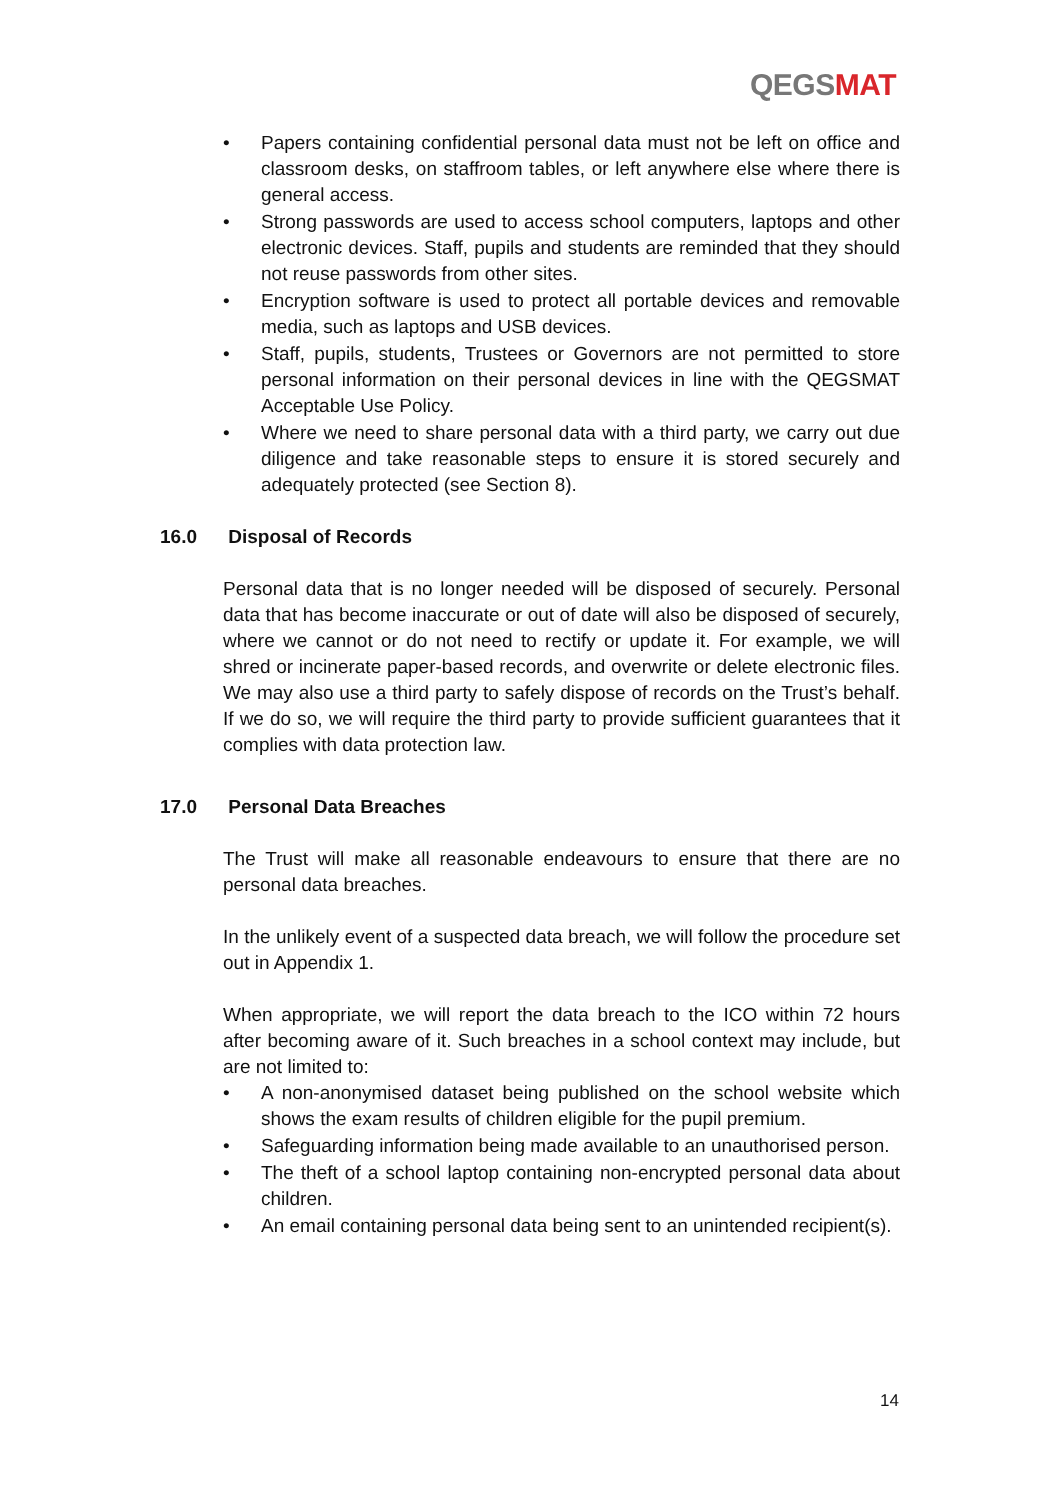QEGSMAT
• Papers containing confidential personal data must not be left on office and classroom desks, on staffroom tables, or left anywhere else where there is general access.
• Strong passwords are used to access school computers, laptops and other electronic devices. Staff, pupils and students are reminded that they should not reuse passwords from other sites.
• Encryption software is used to protect all portable devices and removable media, such as laptops and USB devices.
• Staff, pupils, students, Trustees or Governors are not permitted to store personal information on their personal devices in line with the QEGSMAT Acceptable Use Policy.
• Where we need to share personal data with a third party, we carry out due diligence and take reasonable steps to ensure it is stored securely and adequately protected (see Section 8).
16.0 Disposal of Records
Personal data that is no longer needed will be disposed of securely. Personal data that has become inaccurate or out of date will also be disposed of securely, where we cannot or do not need to rectify or update it. For example, we will shred or incinerate paper-based records, and overwrite or delete electronic files. We may also use a third party to safely dispose of records on the Trust’s behalf. If we do so, we will require the third party to provide sufficient guarantees that it complies with data protection law.
17.0 Personal Data Breaches
The Trust will make all reasonable endeavours to ensure that there are no personal data breaches.
In the unlikely event of a suspected data breach, we will follow the procedure set out in Appendix 1.
When appropriate, we will report the data breach to the ICO within 72 hours after becoming aware of it. Such breaches in a school context may include, but are not limited to:
• A non-anonymised dataset being published on the school website which shows the exam results of children eligible for the pupil premium.
• Safeguarding information being made available to an unauthorised person.
• The theft of a school laptop containing non-encrypted personal data about children.
• An email containing personal data being sent to an unintended recipient(s).
14